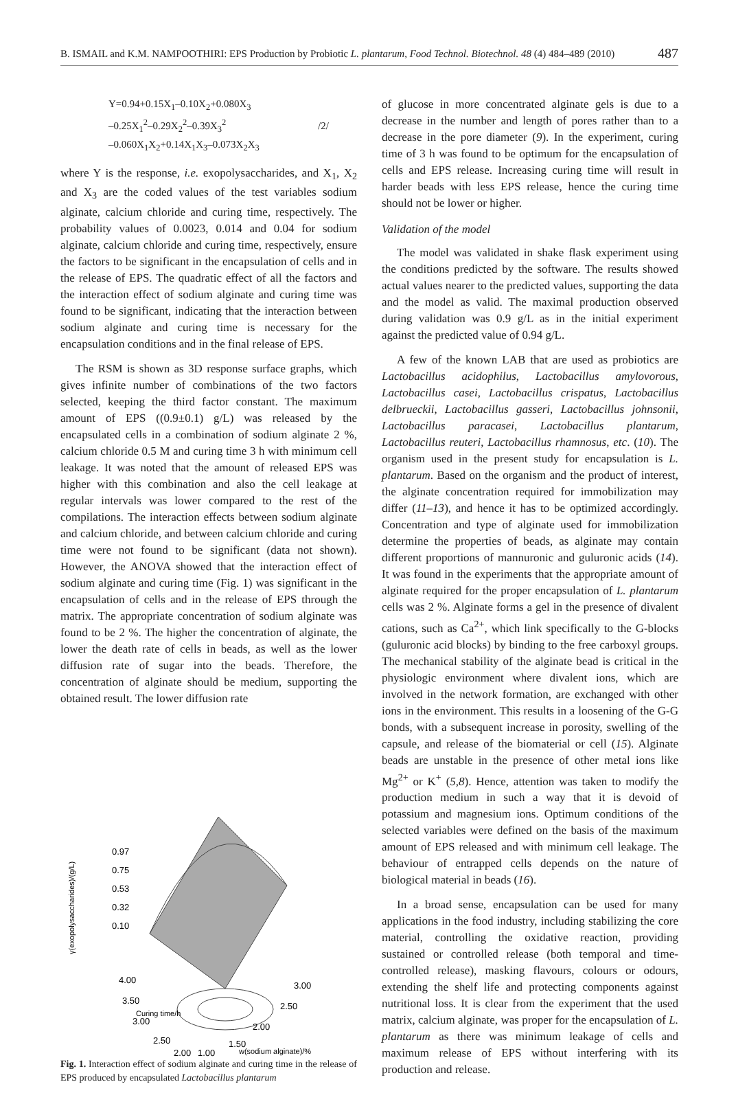B. ISMAIL and K.M. NAMPOOTHIRI: EPS Production by Probiotic L. plantarum, Food Technol. Biotechnol. 48 (4) 484–489 (2010) 487
Y=0.94+0.15X<sub>1</sub>–0.10X<sub>2</sub>+0.080X<sub>3</sub>
–0.25X<sub>1</sub><sup>2</sup>–0.29X<sub>2</sub><sup>2</sup>–0.39X<sub>3</sub><sup>2</sup> /2/
–0.060X<sub>1</sub>X<sub>2</sub>+0.14X<sub>1</sub>X<sub>3</sub>–0.073X<sub>2</sub>X<sub>3</sub>
where Y is the response, i.e. exopolysaccharides, and X<sub>1</sub>, X<sub>2</sub> and X<sub>3</sub> are the coded values of the test variables sodium alginate, calcium chloride and curing time, respectively. The probability values of 0.0023, 0.014 and 0.04 for sodium alginate, calcium chloride and curing time, respectively, ensure the factors to be significant in the encapsulation of cells and in the release of EPS. The quadratic effect of all the factors and the interaction effect of sodium alginate and curing time was found to be significant, indicating that the interaction between sodium alginate and curing time is necessary for the encapsulation conditions and in the final release of EPS.
The RSM is shown as 3D response surface graphs, which gives infinite number of combinations of the two factors selected, keeping the third factor constant. The maximum amount of EPS ((0.9±0.1) g/L) was released by the encapsulated cells in a combination of sodium alginate 2 %, calcium chloride 0.5 M and curing time 3 h with minimum cell leakage. It was noted that the amount of released EPS was higher with this combination and also the cell leakage at regular intervals was lower compared to the rest of the compilations. The interaction effects between sodium alginate and calcium chloride, and between calcium chloride and curing time were not found to be significant (data not shown). However, the ANOVA showed that the interaction effect of sodium alginate and curing time (Fig. 1) was significant in the encapsulation of cells and in the release of EPS through the matrix. The appropriate concentration of sodium alginate was found to be 2 %. The higher the concentration of alginate, the lower the death rate of cells in beads, as well as the lower diffusion rate of sugar into the beads. Therefore, the concentration of alginate should be medium, supporting the obtained result. The lower diffusion rate
0.97
0.75
0.53
0.32
0.10
γ(exopolysaccharides)/(g/L)
4.00
3.50
3.00
2.50
2.00
1.00
Curing time/h
3.00
2.50
2.00
1.50
w(sodium alginate)/%
Fig. 1. Interaction effect of sodium alginate and curing time in the release of EPS produced by encapsulated Lactobacillus plantarum
of glucose in more concentrated alginate gels is due to a decrease in the number and length of pores rather than to a decrease in the pore diameter (9). In the experiment, curing time of 3 h was found to be optimum for the encapsulation of cells and EPS release. Increasing curing time will result in harder beads with less EPS release, hence the curing time should not be lower or higher.
Validation of the model
The model was validated in shake flask experiment using the conditions predicted by the software. The results showed actual values nearer to the predicted values, supporting the data and the model as valid. The maximal production observed during validation was 0.9 g/L as in the initial experiment against the predicted value of 0.94 g/L.
A few of the known LAB that are used as probiotics are Lactobacillus acidophilus, Lactobacillus amylovorous, Lactobacillus casei, Lactobacillus crispatus, Lactobacillus delbrueckii, Lactobacillus gasseri, Lactobacillus johnsonii, Lactobacillus paracasei, Lactobacillus plantarum, Lactobacillus reuteri, Lactobacillus rhamnosus, etc. (10). The organism used in the present study for encapsulation is L. plantarum. Based on the organism and the product of interest, the alginate concentration required for immobilization may differ (11–13), and hence it has to be optimized accordingly. Concentration and type of alginate used for immobilization determine the properties of beads, as alginate may contain different proportions of mannuronic and guluronic acids (14). It was found in the experiments that the appropriate amount of alginate required for the proper encapsulation of L. plantarum cells was 2 %. Alginate forms a gel in the presence of divalent cations, such as Ca<sup>2+</sup>, which link specifically to the G-blocks (guluronic acid blocks) by binding to the free carboxyl groups. The mechanical stability of the alginate bead is critical in the physiologic environment where divalent ions, which are involved in the network formation, are exchanged with other ions in the environment. This results in a loosening of the G-G bonds, with a subsequent increase in porosity, swelling of the capsule, and release of the biomaterial or cell (15). Alginate beads are unstable in the presence of other metal ions like Mg<sup>2+</sup> or K<sup>+</sup> (5,8). Hence, attention was taken to modify the production medium in such a way that it is devoid of potassium and magnesium ions. Optimum conditions of the selected variables were defined on the basis of the maximum amount of EPS released and with minimum cell leakage. The behaviour of entrapped cells depends on the nature of biological material in beads (16).
In a broad sense, encapsulation can be used for many applications in the food industry, including stabilizing the core material, controlling the oxidative reaction, providing sustained or controlled release (both temporal and time-controlled release), masking flavours, colours or odours, extending the shelf life and protecting components against nutritional loss. It is clear from the experiment that the used matrix, calcium alginate, was proper for the encapsulation of L. plantarum as there was minimum leakage of cells and maximum release of EPS without interfering with its production and release.